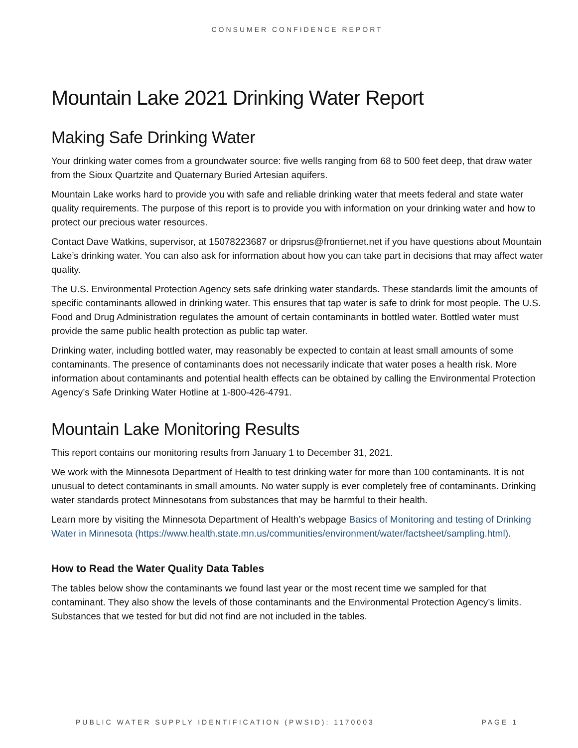CONSUMER CONFIDENCE REPORT
Mountain Lake 2021 Drinking Water Report
Making Safe Drinking Water
Your drinking water comes from a groundwater source: five wells ranging from 68 to 500 feet deep, that draw water from the Sioux Quartzite and Quaternary Buried Artesian aquifers.
Mountain Lake works hard to provide you with safe and reliable drinking water that meets federal and state water quality requirements. The purpose of this report is to provide you with information on your drinking water and how to protect our precious water resources.
Contact Dave Watkins, supervisor, at 15078223687 or dripsrus@frontiernet.net if you have questions about Mountain Lake’s drinking water. You can also ask for information about how you can take part in decisions that may affect water quality.
The U.S. Environmental Protection Agency sets safe drinking water standards. These standards limit the amounts of specific contaminants allowed in drinking water. This ensures that tap water is safe to drink for most people. The U.S. Food and Drug Administration regulates the amount of certain contaminants in bottled water. Bottled water must provide the same public health protection as public tap water.
Drinking water, including bottled water, may reasonably be expected to contain at least small amounts of some contaminants. The presence of contaminants does not necessarily indicate that water poses a health risk. More information about contaminants and potential health effects can be obtained by calling the Environmental Protection Agency’s Safe Drinking Water Hotline at 1-800-426-4791.
Mountain Lake Monitoring Results
This report contains our monitoring results from January 1 to December 31, 2021.
We work with the Minnesota Department of Health to test drinking water for more than 100 contaminants. It is not unusual to detect contaminants in small amounts. No water supply is ever completely free of contaminants. Drinking water standards protect Minnesotans from substances that may be harmful to their health.
Learn more by visiting the Minnesota Department of Health’s webpage Basics of Monitoring and testing of Drinking Water in Minnesota (https://www.health.state.mn.us/communities/environment/water/factsheet/sampling.html).
How to Read the Water Quality Data Tables
The tables below show the contaminants we found last year or the most recent time we sampled for that contaminant. They also show the levels of those contaminants and the Environmental Protection Agency’s limits. Substances that we tested for but did not find are not included in the tables.
PUBLIC WATER SUPPLY IDENTIFICATION (PWSID): 1170003 PAGE 1